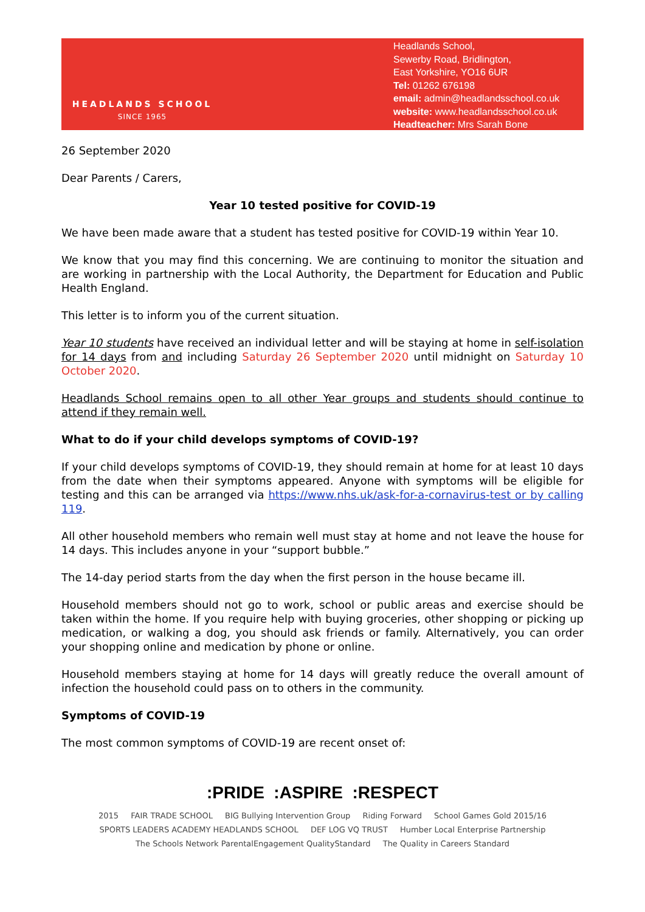HEADLANDS SCHOOL
SINCE 1965
Headlands School,
Sewerby Road, Bridlington,
East Yorkshire, YO16 6UR
Tel: 01262 676198
email: admin@headlandsschool.co.uk
website: www.headlandsschool.co.uk
Headteacher: Mrs Sarah Bone
26 September 2020
Dear Parents / Carers,
Year 10 tested positive for COVID-19
We have been made aware that a student has tested positive for COVID-19 within Year 10.
We know that you may find this concerning. We are continuing to monitor the situation and are working in partnership with the Local Authority, the Department for Education and Public Health England.
This letter is to inform you of the current situation.
Year 10 students have received an individual letter and will be staying at home in self-isolation for 14 days from and including Saturday 26 September 2020 until midnight on Saturday 10 October 2020.
Headlands School remains open to all other Year groups and students should continue to attend if they remain well.
What to do if your child develops symptoms of COVID-19?
If your child develops symptoms of COVID-19, they should remain at home for at least 10 days from the date when their symptoms appeared. Anyone with symptoms will be eligible for testing and this can be arranged via https://www.nhs.uk/ask-for-a-cornavirus-test or by calling 119.
All other household members who remain well must stay at home and not leave the house for 14 days. This includes anyone in your “support bubble.”
The 14-day period starts from the day when the first person in the house became ill.
Household members should not go to work, school or public areas and exercise should be taken within the home. If you require help with buying groceries, other shopping or picking up medication, or walking a dog, you should ask friends or family. Alternatively, you can order your shopping online and medication by phone or online.
Household members staying at home for 14 days will greatly reduce the overall amount of infection the household could pass on to others in the community.
Symptoms of COVID-19
The most common symptoms of COVID-19 are recent onset of:
:PRIDE :ASPIRE :RESPECT
2015 FAIR TRADE SCHOOL BIG Bullying Intervention Group Riding Forward School Games Gold 2015/16 SPORTS LEADERS ACADEMY HEADLANDS SCHOOL DEF LOG VQ TRUST Humber Local Enterprise Partnership
The Schools Network ParentalEngagement QualityStandard The Quality in Careers Standard